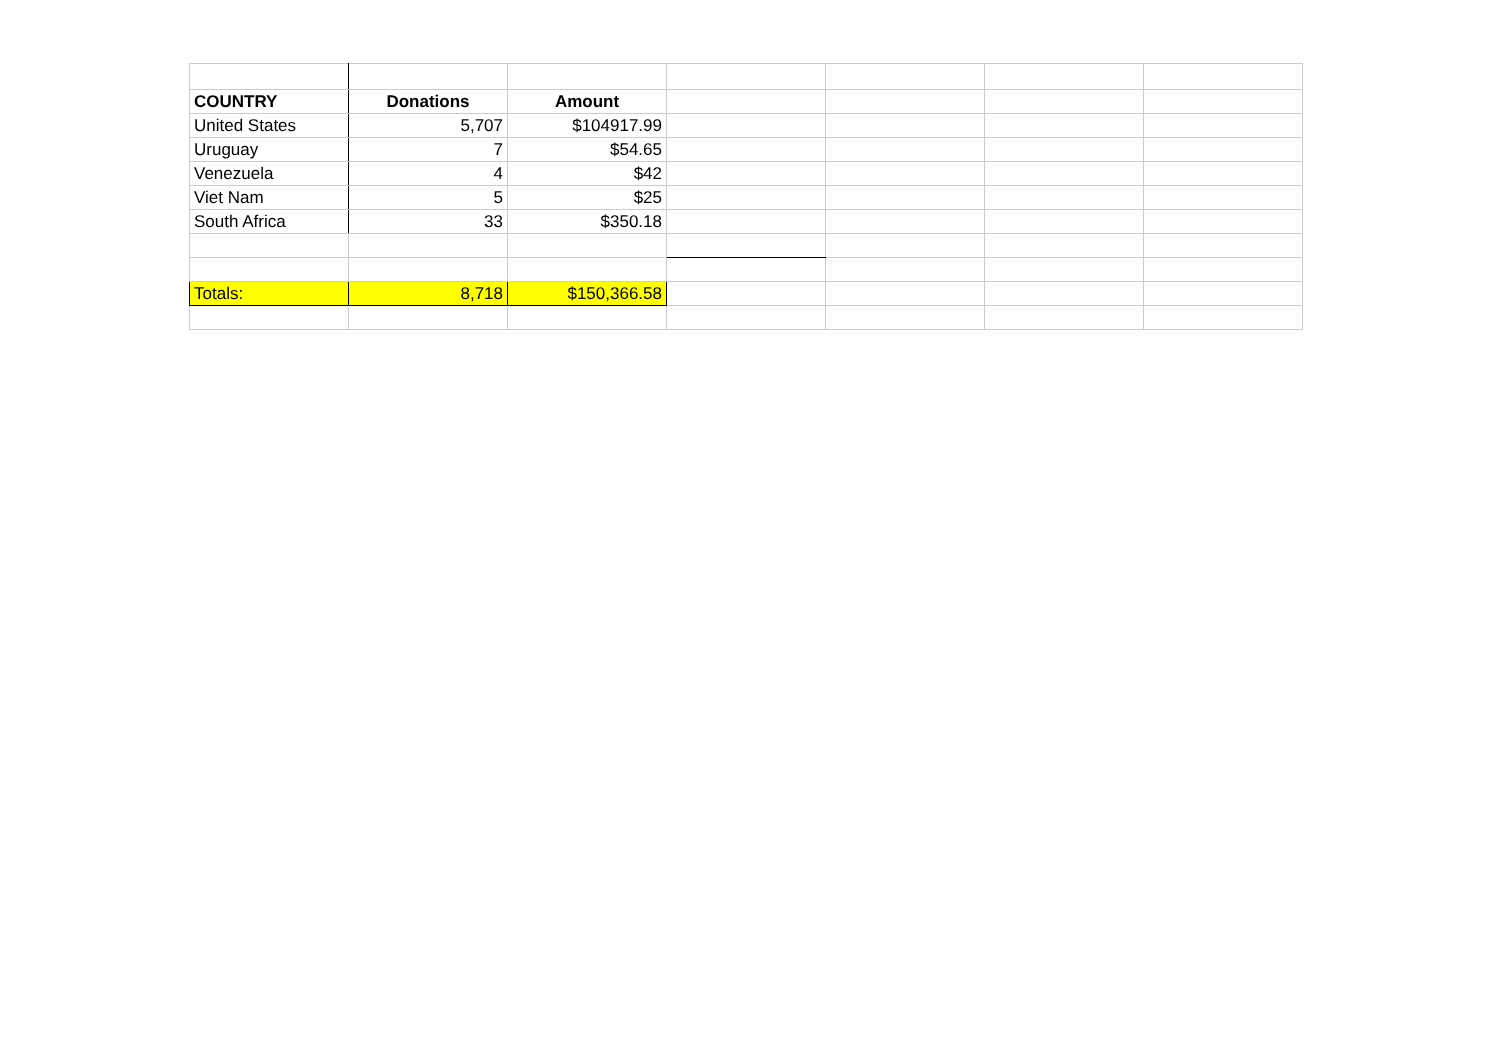| COUNTRY | Donations | Amount | | | | |
| United States | 5,707 | $104917.99 | | | | |
| Uruguay | 7 | $54.65 | | | | |
| Venezuela | 4 | $42 | | | | |
| Viet Nam | 5 | $25 | | | | |
| South Africa | 33 | $350.18 | | | | |
| Totals: | 8,718 | $150,366.58 | | | | |